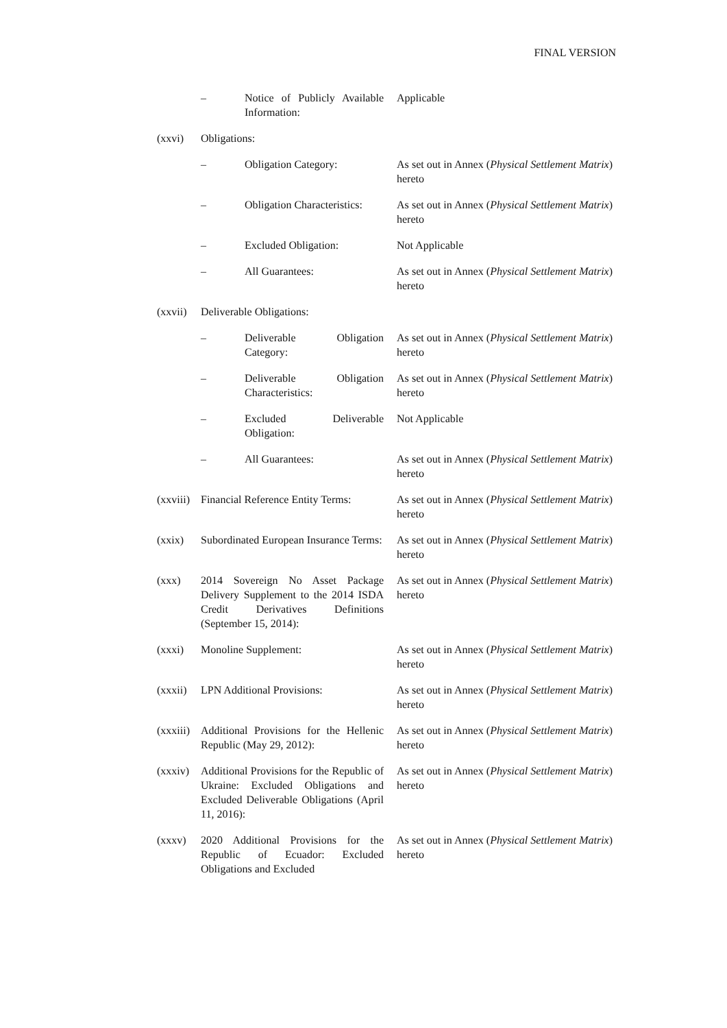FINAL VERSION
– Notice of Publicly Available Information:
Applicable
(xxvi) Obligations:
– Obligation Category: As set out in Annex (Physical Settlement Matrix) hereto
– Obligation Characteristics:
As set out in Annex (Physical Settlement Matrix) hereto
– Excluded Obligation: Not Applicable
– All Guarantees: As set out in Annex (Physical Settlement Matrix) hereto
(xxvii)
Deliverable Obligations:
– Deliverable Obligation Category:
As set out in Annex (Physical Settlement Matrix) hereto
– Deliverable Obligation Characteristics:
As set out in Annex (Physical Settlement Matrix) hereto
– Excluded Deliverable Obligation:
Not Applicable
– All Guarantees: As set out in Annex (Physical Settlement Matrix) hereto
(xxviii)
Financial Reference Entity Terms:
As set out in Annex (Physical Settlement Matrix) hereto
(xxix) Subordinated European Insurance Terms:
As set out in Annex (Physical Settlement Matrix) hereto
(xxx) 2014 Sovereign No Asset Package Delivery Supplement to the 2014 ISDA Credit Derivatives Definitions (September 15, 2014):
As set out in Annex (Physical Settlement Matrix) hereto
(xxxi) Monoline Supplement: As set out in Annex (Physical Settlement Matrix) hereto
(xxxii)
LPN Additional Provisions: As set out in Annex (Physical Settlement Matrix) hereto
(xxxiii)
Additional Provisions for the Hellenic Republic (May 29, 2012):
As set out in Annex (Physical Settlement Matrix) hereto
(xxxiv)
Additional Provisions for the Republic of Ukraine: Excluded Obligations and Excluded Deliverable Obligations (April 11, 2016):
As set out in Annex (Physical Settlement Matrix) hereto
(xxxv) 2020 Additional Provisions for the Republic of Ecuador: Excluded Obligations and Excluded
As set out in Annex (Physical Settlement Matrix) hereto